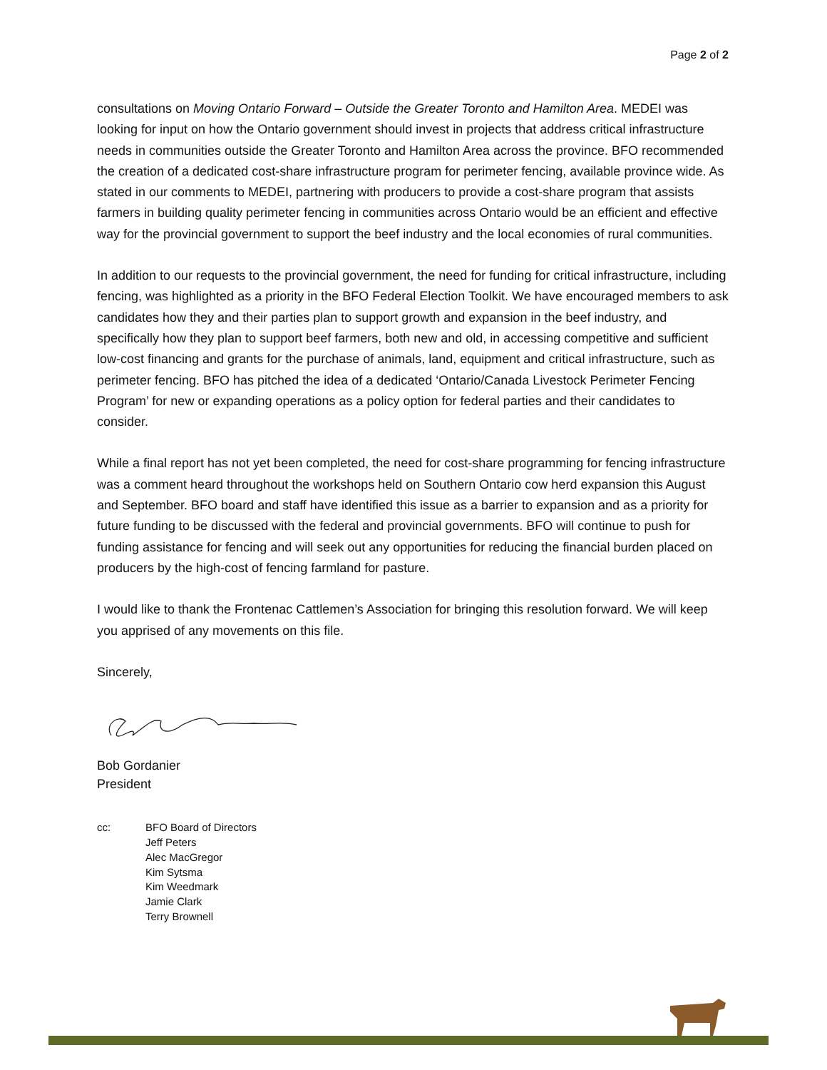Page 2 of 2
consultations on Moving Ontario Forward – Outside the Greater Toronto and Hamilton Area. MEDEI was looking for input on how the Ontario government should invest in projects that address critical infrastructure needs in communities outside the Greater Toronto and Hamilton Area across the province. BFO recommended the creation of a dedicated cost-share infrastructure program for perimeter fencing, available province wide. As stated in our comments to MEDEI, partnering with producers to provide a cost-share program that assists farmers in building quality perimeter fencing in communities across Ontario would be an efficient and effective way for the provincial government to support the beef industry and the local economies of rural communities.
In addition to our requests to the provincial government, the need for funding for critical infrastructure, including fencing, was highlighted as a priority in the BFO Federal Election Toolkit. We have encouraged members to ask candidates how they and their parties plan to support growth and expansion in the beef industry, and specifically how they plan to support beef farmers, both new and old, in accessing competitive and sufficient low-cost financing and grants for the purchase of animals, land, equipment and critical infrastructure, such as perimeter fencing. BFO has pitched the idea of a dedicated ‘Ontario/Canada Livestock Perimeter Fencing Program’ for new or expanding operations as a policy option for federal parties and their candidates to consider.
While a final report has not yet been completed, the need for cost-share programming for fencing infrastructure was a comment heard throughout the workshops held on Southern Ontario cow herd expansion this August and September. BFO board and staff have identified this issue as a barrier to expansion and as a priority for future funding to be discussed with the federal and provincial governments. BFO will continue to push for funding assistance for fencing and will seek out any opportunities for reducing the financial burden placed on producers by the high-cost of fencing farmland for pasture.
I would like to thank the Frontenac Cattlemen’s Association for bringing this resolution forward. We will keep you apprised of any movements on this file.
Sincerely,
Bob Gordanier
President
cc: BFO Board of Directors
Jeff Peters
Alec MacGregor
Kim Sytsma
Kim Weedmark
Jamie Clark
Terry Brownell